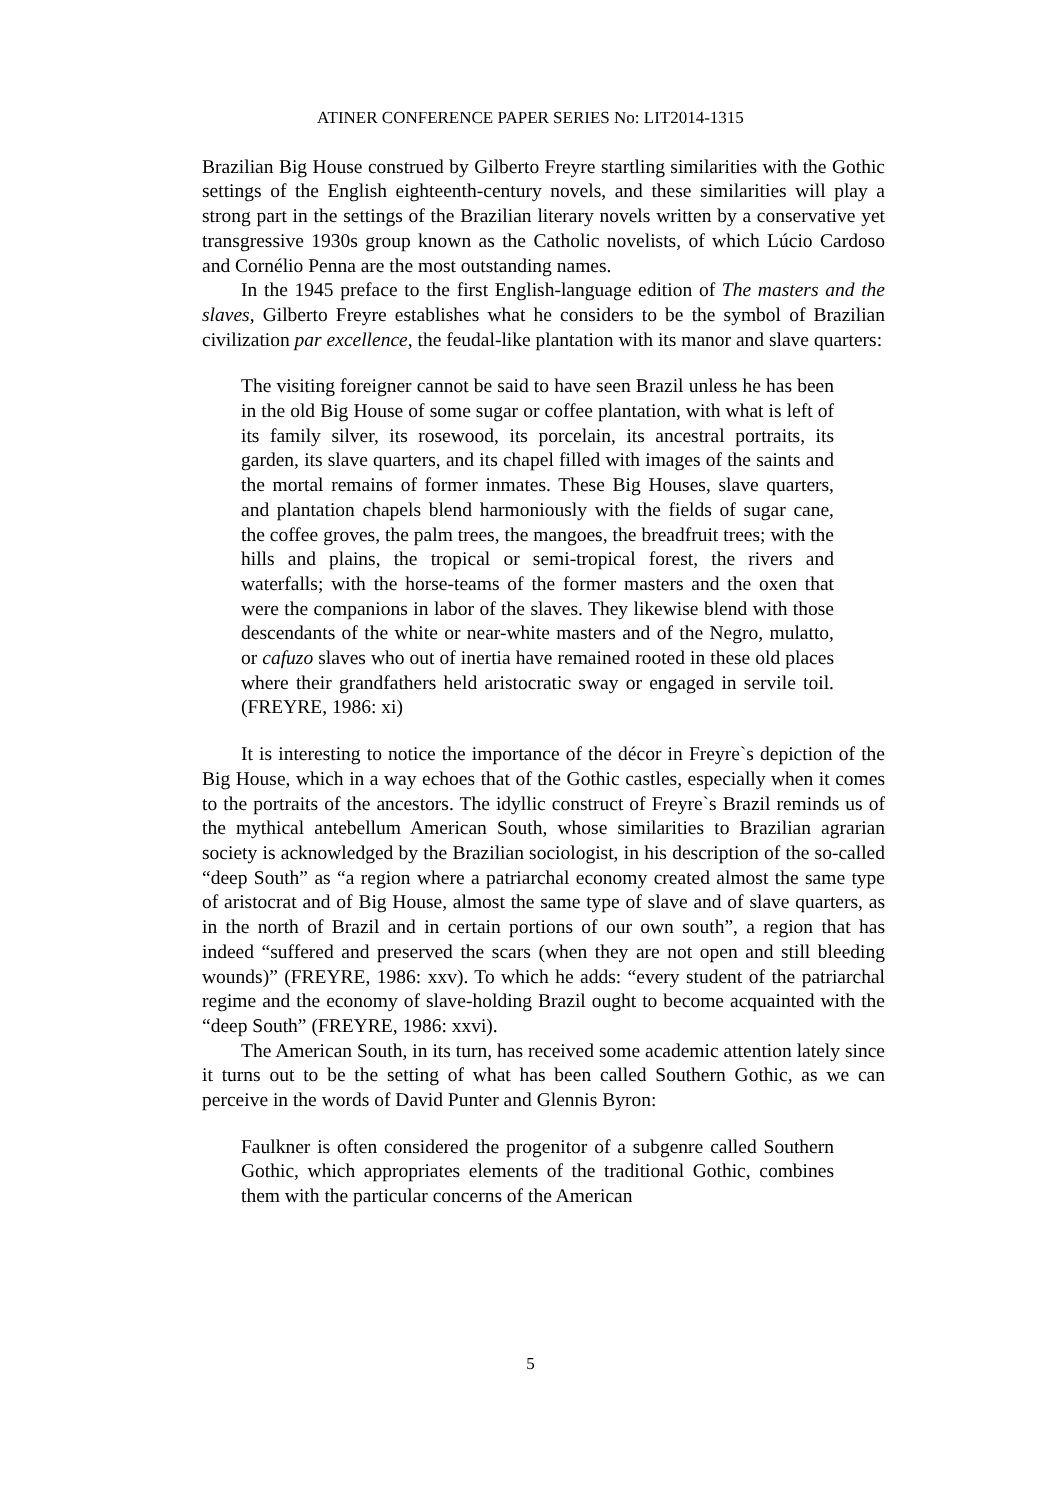ATINER CONFERENCE PAPER SERIES No: LIT2014-1315
Brazilian Big House construed by Gilberto Freyre startling similarities with the Gothic settings of the English eighteenth-century novels, and these similarities will play a strong part in the settings of the Brazilian literary novels written by a conservative yet transgressive 1930s group known as the Catholic novelists, of which Lúcio Cardoso and Cornélio Penna are the most outstanding names.
In the 1945 preface to the first English-language edition of The masters and the slaves, Gilberto Freyre establishes what he considers to be the symbol of Brazilian civilization par excellence, the feudal-like plantation with its manor and slave quarters:
The visiting foreigner cannot be said to have seen Brazil unless he has been in the old Big House of some sugar or coffee plantation, with what is left of its family silver, its rosewood, its porcelain, its ancestral portraits, its garden, its slave quarters, and its chapel filled with images of the saints and the mortal remains of former inmates. These Big Houses, slave quarters, and plantation chapels blend harmoniously with the fields of sugar cane, the coffee groves, the palm trees, the mangoes, the breadfruit trees; with the hills and plains, the tropical or semi-tropical forest, the rivers and waterfalls; with the horse-teams of the former masters and the oxen that were the companions in labor of the slaves. They likewise blend with those descendants of the white or near-white masters and of the Negro, mulatto, or cafuzo slaves who out of inertia have remained rooted in these old places where their grandfathers held aristocratic sway or engaged in servile toil. (FREYRE, 1986: xi)
It is interesting to notice the importance of the décor in Freyre`s depiction of the Big House, which in a way echoes that of the Gothic castles, especially when it comes to the portraits of the ancestors. The idyllic construct of Freyre`s Brazil reminds us of the mythical antebellum American South, whose similarities to Brazilian agrarian society is acknowledged by the Brazilian sociologist, in his description of the so-called “deep South” as “a region where a patriarchal economy created almost the same type of aristocrat and of Big House, almost the same type of slave and of slave quarters, as in the north of Brazil and in certain portions of our own south”, a region that has indeed “suffered and preserved the scars (when they are not open and still bleeding wounds)” (FREYRE, 1986: xxv). To which he adds: “every student of the patriarchal regime and the economy of slave-holding Brazil ought to become acquainted with the “deep South” (FREYRE, 1986: xxvi).
The American South, in its turn, has received some academic attention lately since it turns out to be the setting of what has been called Southern Gothic, as we can perceive in the words of David Punter and Glennis Byron:
Faulkner is often considered the progenitor of a subgenre called Southern Gothic, which appropriates elements of the traditional Gothic, combines them with the particular concerns of the American
5